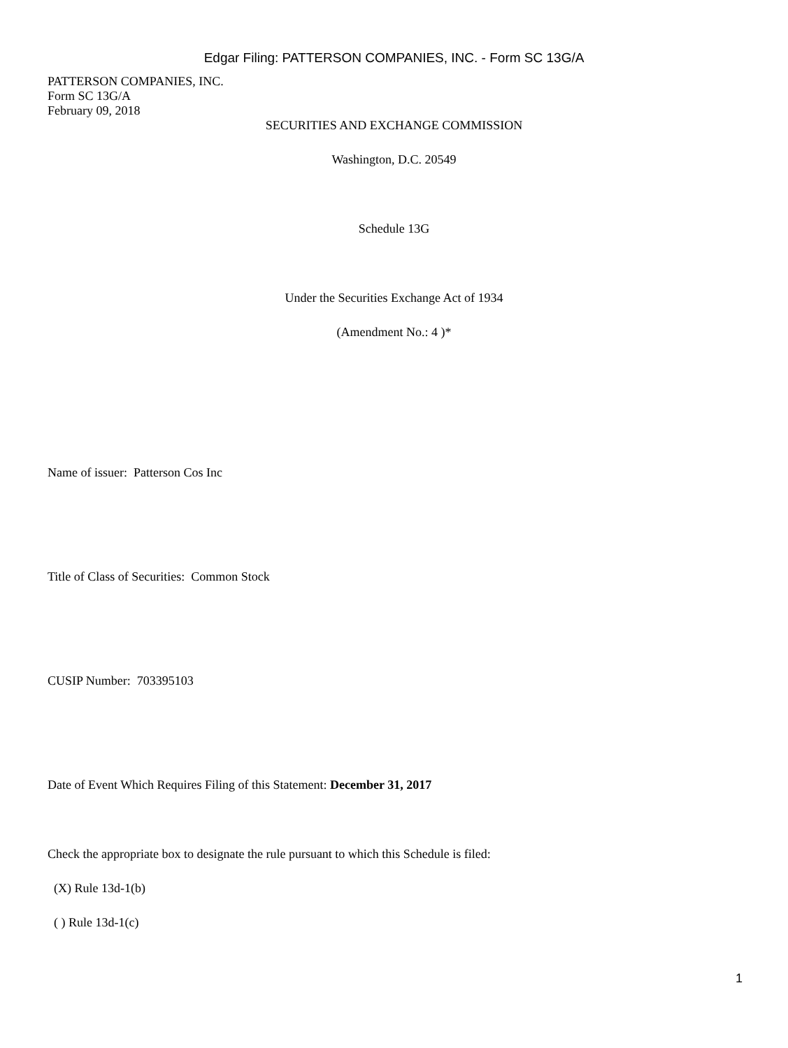Edgar Filing: PATTERSON COMPANIES, INC. - Form SC 13G/A
PATTERSON COMPANIES, INC.
Form SC 13G/A
February 09, 2018
SECURITIES AND EXCHANGE COMMISSION
Washington, D.C. 20549
Schedule 13G
Under the Securities Exchange Act of 1934
(Amendment No.: 4 )*
Name of issuer: Patterson Cos Inc
Title of Class of Securities: Common Stock
CUSIP Number: 703395103
Date of Event Which Requires Filing of this Statement: December 31, 2017
Check the appropriate box to designate the rule pursuant to which this Schedule is filed:
(X) Rule 13d-1(b)
( ) Rule 13d-1(c)
1